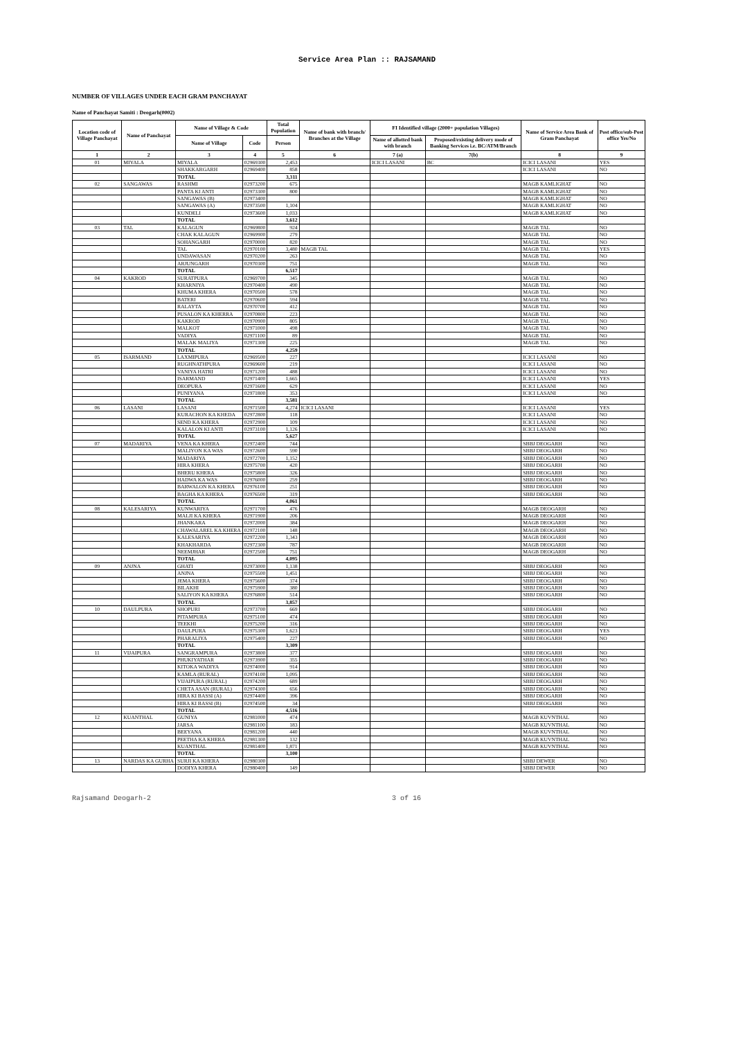Service Area Plan :: RAJSAMAND
NUMBER OF VILLAGES UNDER EACH GRAM PANCHAYAT
Name of Panchayat Samiti : Deogarh(0002)
| Location code of Village Panchayat | Name of Panchayat | Name of Village & Code | | Total Population | Name of bank with branch/ Branches at the Village | FI Identified village (2000+ population Villages) | | Name of Service Area Bank of Gram Panchayat | Post office/sub-Post office Yes/No |
| --- | --- | --- | --- | --- | --- | --- | --- | --- | --- |
| | | Name of Village | Code | Person | | Name of allotted bank with branch | Proposed/existing delivery mode of Banking Services i.e. BC/ATM/Branch | | |
| 1 | 2 | 3 | 4 | 5 | 6 | 7 (a) | 7(b) | 8 | 9 |
| 01 | MIYALA | MIYALA | 02969300 | 2,453 | | ICICI LASANI | BC | ICICI LASANI | YES |
| | | SHAKKARGARH | 02969400 | 858 | | | | ICICI LASANI | NO |
| | | TOTAL | | 3,311 | | | | | |
| 02 | SANGAWAS | RASHMI | 02973200 | 675 | | | | MAGB KAMLIGHAT | NO |
| | | PANTA KI ANTI | 02973300 | 800 | | | | MAGB KAMLIGHAT | NO |
| | | SANGAWAS (B) | 02973400 | | | | | MAGB KAMLIGHAT | NO |
| | | SANGAWAS (A) | 02973500 | 1,104 | | | | MAGB KAMLIGHAT | NO |
| | | KUNDELI | 02973600 | 1,033 | | | | MAGB KAMLIGHAT | NO |
| | | TOTAL | | 3,612 | | | | | |
| 03 | TAL | KALAGUN | 02969800 | 924 | | | | MAGB TAL | NO |
| | | CHAK KALAGUN | 02969900 | 279 | | | | MAGB TAL | NO |
| | | SOHANGARH | 02970000 | 820 | | | | MAGB TAL | NO |
| | | TAL | 02970100 | 3,480 | MAGB TAL | | | MAGB TAL | YES |
| | | UNDAWASAN | 02970200 | 263 | | | | MAGB TAL | NO |
| | | ARJUNGARH | 02970300 | 751 | | | | MAGB TAL | NO |
| | | TOTAL | | 6,517 | | | | | |
| 04 | KAKROD | SURATPURA | 02969700 | 345 | | | | MAGB TAL | NO |
| | | KHARNIYA | 02970400 | 490 | | | | MAGB TAL | NO |
| | | KHUMA KHERA | 02970500 | 578 | | | | MAGB TAL | NO |
| | | BATERI | 02970600 | 594 | | | | MAGB TAL | NO |
| | | RALAYTA | 02970700 | 412 | | | | MAGB TAL | NO |
| | | PUSALON KA KHERRA | 02970800 | 223 | | | | MAGB TAL | NO |
| | | KAKROD | 02970900 | 805 | | | | MAGB TAL | NO |
| | | MALKOT | 02971000 | 498 | | | | MAGB TAL | NO |
| | | VADIYA | 02971100 | 89 | | | | MAGB TAL | NO |
| | | MALAK MALIYA | 02971300 | 225 | | | | MAGB TAL | NO |
| | | TOTAL | | 4,259 | | | | | |
| 05 | ISARMAND | LAXMIPURA | 02969500 | 227 | | | | ICICI LASANI | NO |
| | | RUGHNATHPURA | 02969600 | 219 | | | | ICICI LASANI | NO |
| | | VANIYA HATRI | 02971200 | 488 | | | | ICICI LASANI | NO |
| | | ISARMAND | 02971400 | 1,665 | | | | ICICI LASANI | YES |
| | | DEOPURA | 02971600 | 629 | | | | ICICI LASANI | NO |
| | | PUNIYANA | 02971800 | 353 | | | | ICICI LASANI | NO |
| | | TOTAL | | 3,581 | | | | | |
| 06 | LASANI | LASANI | 02971500 | 4,274 | ICICI LASANI | | | ICICI LASANI | YES |
| | | KURACHON KA KHEDA | 02972800 | 118 | | | | ICICI LASANI | NO |
| | | SEND KA KHERA | 02972900 | 109 | | | | ICICI LASANI | NO |
| | | KALALON KI ANTI | 02973100 | 1,126 | | | | ICICI LASANI | NO |
| | | TOTAL | | 5,627 | | | | | |
| 07 | MADARIYA | VENA KA KHERA | 02972400 | 744 | | | | SBBJ DEOGARH | NO |
| | | MALIYON KA WAS | 02972600 | 590 | | | | SBBJ DEOGARH | NO |
| | | MADARIYA | 02972700 | 1,152 | | | | SBBJ DEOGARH | NO |
| | | HIRA KHERA | 02975700 | 420 | | | | SBBJ DEOGARH | NO |
| | | BHERU KHERA | 02975800 | 326 | | | | SBBJ DEOGARH | NO |
| | | HADWA KA WAS | 02976000 | 259 | | | | SBBJ DEOGARH | NO |
| | | BARWALON KA KHERA | 02976100 | 251 | | | | SBBJ DEOGARH | NO |
| | | BAGHA KA KHERA | 02976500 | 319 | | | | SBBJ DEOGARH | NO |
| | | TOTAL | | 4,061 | | | | | |
| 08 | KALESARIYA | KUNWARIYA | 02971700 | 476 | | | | MAGB DEOGARH | NO |
| | | MALJI KA KHERA | 02971900 | 206 | | | | MAGB DEOGARH | NO |
| | | JHANKARA | 02972000 | 384 | | | | MAGB DEOGARH | NO |
| | | CHAWALAREL KA KHERA | 02972100 | 148 | | | | MAGB DEOGARH | NO |
| | | KALESARIYA | 02972200 | 1,343 | | | | MAGB DEOGARH | NO |
| | | KHAKHARDA | 02972300 | 787 | | | | MAGB DEOGARH | NO |
| | | NEEMJHAR | 02972500 | 751 | | | | MAGB DEOGARH | NO |
| | | TOTAL | | 4,095 | | | | | |
| 09 | ANJNA | GHATI | 02973000 | 1,138 | | | | SBBJ DEOGARH | NO |
| | | ANJNA | 02975500 | 1,451 | | | | SBBJ DEOGARH | NO |
| | | JEMA KHERA | 02975600 | 374 | | | | SBBJ DEOGARH | NO |
| | | BILAKHI | 02975900 | 380 | | | | SBBJ DEOGARH | NO |
| | | SALIYON KA KHERA | 02976800 | 514 | | | | SBBJ DEOGARH | NO |
| | | TOTAL | | 3,857 | | | | | |
| 10 | DAULPURA | SHOPURI | 02973700 | 669 | | | | SBBJ DEOGARH | NO |
| | | PITAMPURA | 02975100 | 474 | | | | SBBJ DEOGARH | NO |
| | | TEEKHI | 02975200 | 316 | | | | SBBJ DEOGARH | NO |
| | | DAULPURA | 02975300 | 1,623 | | | | SBBJ DEOGARH | YES |
| | | PHARALIYA | 02975400 | 227 | | | | SBBJ DEOGARH | NO |
| | | TOTAL | | 3,309 | | | | | |
| 11 | VIJAIPURA | SANGRAMPURA | 02973800 | 377 | | | | SBBJ DEOGARH | NO |
| | | PHUKIYATHAR | 02973900 | 355 | | | | SBBJ DEOGARH | NO |
| | | KITOKA WADIYA | 02974000 | 914 | | | | SBBJ DEOGARH | NO |
| | | KAMLA (RURAL) | 02974100 | 1,095 | | | | SBBJ DEOGARH | NO |
| | | VIJAIPURA (RURAL) | 02974200 | 689 | | | | SBBJ DEOGARH | NO |
| | | CHETA ASAN (RURAL) | 02974300 | 656 | | | | SBBJ DEOGARH | NO |
| | | HIRA KI BASSI (A) | 02974400 | 396 | | | | SBBJ DEOGARH | NO |
| | | HIRA KI BASSI (B) | 02974500 | 34 | | | | SBBJ DEOGARH | NO |
| | | TOTAL | | 4,516 | | | | | |
| 12 | KUANTHAL | GUNIYA | 02981000 | 474 | | | | MAGB KUVNTHAL | NO |
| | | JARSA | 02981100 | 183 | | | | MAGB KUVNTHAL | NO |
| | | BEEYANA | 02981200 | 440 | | | | MAGB KUVNTHAL | NO |
| | | PEETHA KA KHERA | 02981300 | 132 | | | | MAGB KUVNTHAL | NO |
| | | KUANTHAL | 02981400 | 1,871 | | | | MAGB KUVNTHAL | NO |
| | | TOTAL | | 3,100 | | | | | |
| 13 | NARDAS KA GURHA | SURJI KA KHERA | 02980300 | | | | | SBBJ DEWER | NO |
| | | DODIYA KHERA | 02980400 | 149 | | | | SBBJ DEWER | NO |
Rajsamand Deogarh-2 3 of 16